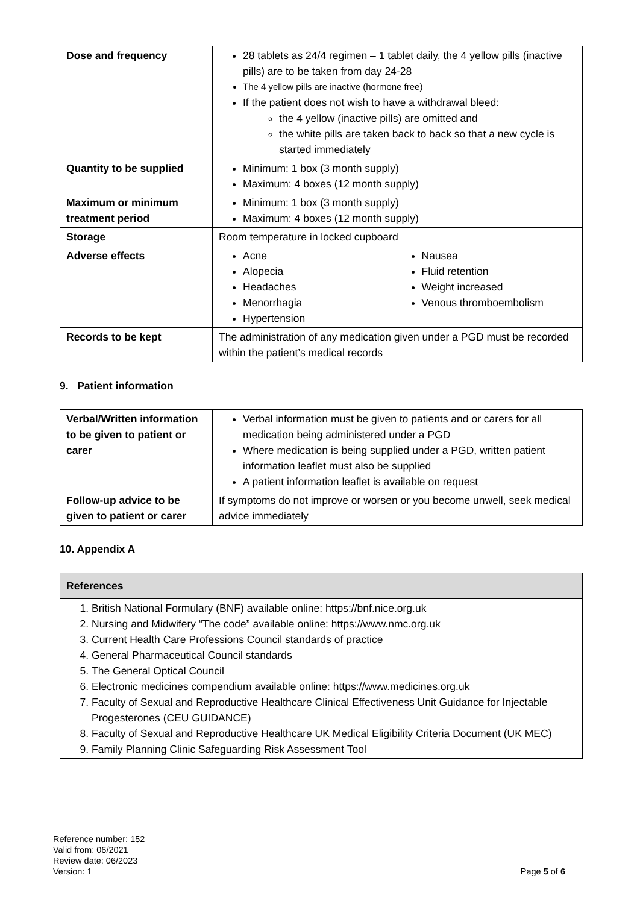| Dose and frequency | 28 tablets as 24/4 regimen – 1 tablet daily, the 4 yellow pills (inactive pills) are to be taken from day 24-28 The 4 yellow pills are inactive (hormone free) If the patient does not wish to have a withdrawal bleed: the 4 yellow (inactive pills) are omitted and the white pills are taken back to back so that a new cycle is started immediately |
| Quantity to be supplied | Minimum: 1 box (3 month supply) Maximum: 4 boxes (12 month supply) |
| Maximum or minimum treatment period | Minimum: 1 box (3 month supply) Maximum: 4 boxes (12 month supply) |
| Storage | Room temperature in locked cupboard |
| Adverse effects | Acne Alopecia Headaches Menorrhagia Hypertension Nausea Fluid retention Weight increased Venous thromboembolism |
| Records to be kept | The administration of any medication given under a PGD must be recorded within the patient’s medical records |
9. Patient information
| Verbal/Written information to be given to patient or carer | Verbal information must be given to patients and or carers for all medication being administered under a PGD Where medication is being supplied under a PGD, written patient information leaflet must also be supplied A patient information leaflet is available on request |
| Follow-up advice to be given to patient or carer | If symptoms do not improve or worsen or you become unwell, seek medical advice immediately |
10. Appendix A
| References |
| --- |
| 1. British National Formulary (BNF) available online: https://bnf.nice.org.uk 2. Nursing and Midwifery “The code” available online: https://www.nmc.org.uk 3. Current Health Care Professions Council standards of practice 4. General Pharmaceutical Council standards 5. The General Optical Council 6. Electronic medicines compendium available online: https://www.medicines.org.uk 7. Faculty of Sexual and Reproductive Healthcare Clinical Effectiveness Unit Guidance for Injectable Progesterones (CEU GUIDANCE) 8. Faculty of Sexual and Reproductive Healthcare UK Medical Eligibility Criteria Document (UK MEC) 9. Family Planning Clinic Safeguarding Risk Assessment Tool |
Reference number: 152
Valid from: 06/2021
Review date: 06/2023
Version: 1
Page 5 of 6